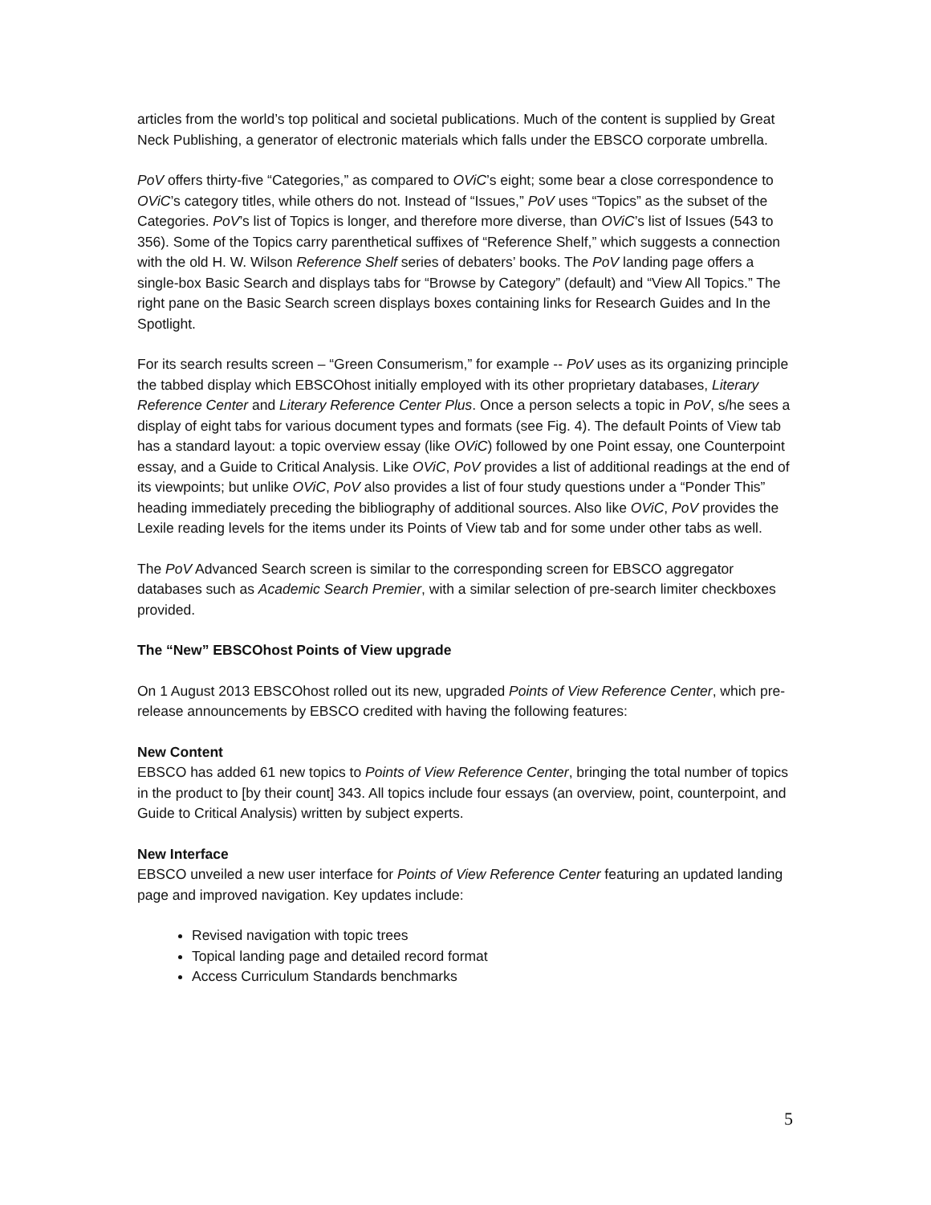articles from the world’s top political and societal publications. Much of the content is supplied by Great Neck Publishing, a generator of electronic materials which falls under the EBSCO corporate umbrella.
PoV offers thirty-five “Categories,” as compared to OViC’s eight; some bear a close correspondence to OViC’s category titles, while others do not. Instead of “Issues,” PoV uses “Topics” as the subset of the Categories. PoV’s list of Topics is longer, and therefore more diverse, than OViC’s list of Issues (543 to 356). Some of the Topics carry parenthetical suffixes of “Reference Shelf,” which suggests a connection with the old H. W. Wilson Reference Shelf series of debaters’ books. The PoV landing page offers a single-box Basic Search and displays tabs for “Browse by Category” (default) and “View All Topics.” The right pane on the Basic Search screen displays boxes containing links for Research Guides and In the Spotlight.
For its search results screen – “Green Consumerism,” for example -- PoV uses as its organizing principle the tabbed display which EBSCOhost initially employed with its other proprietary databases, Literary Reference Center and Literary Reference Center Plus. Once a person selects a topic in PoV, s/he sees a display of eight tabs for various document types and formats (see Fig. 4). The default Points of View tab has a standard layout: a topic overview essay (like OViC) followed by one Point essay, one Counterpoint essay, and a Guide to Critical Analysis. Like OViC, PoV provides a list of additional readings at the end of its viewpoints; but unlike OViC, PoV also provides a list of four study questions under a “Ponder This” heading immediately preceding the bibliography of additional sources. Also like OViC, PoV provides the Lexile reading levels for the items under its Points of View tab and for some under other tabs as well.
The PoV Advanced Search screen is similar to the corresponding screen for EBSCO aggregator databases such as Academic Search Premier, with a similar selection of pre-search limiter checkboxes provided.
The “New” EBSCOhost Points of View upgrade
On 1 August 2013 EBSCOhost rolled out its new, upgraded Points of View Reference Center, which pre-release announcements by EBSCO credited with having the following features:
New Content
EBSCO has added 61 new topics to Points of View Reference Center, bringing the total number of topics in the product to [by their count] 343. All topics include four essays (an overview, point, counterpoint, and Guide to Critical Analysis) written by subject experts.
New Interface
EBSCO unveiled a new user interface for Points of View Reference Center featuring an updated landing page and improved navigation. Key updates include:
Revised navigation with topic trees
Topical landing page and detailed record format
Access Curriculum Standards benchmarks
5